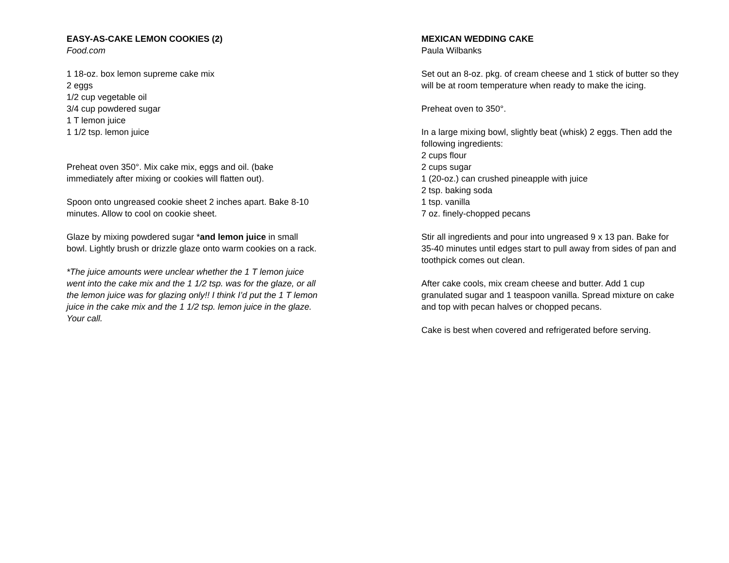EASY-AS-CAKE LEMON COOKIES (2)
Food.com
1 18-oz. box lemon supreme cake mix
2 eggs
1/2 cup vegetable oil
3/4 cup powdered sugar
1 T lemon juice
1 1/2 tsp. lemon juice
Preheat oven 350°. Mix cake mix, eggs and oil. (bake immediately after mixing or cookies will flatten out).
Spoon onto ungreased cookie sheet 2 inches apart. Bake 8-10 minutes. Allow to cool on cookie sheet.
Glaze by mixing powdered sugar *and lemon juice in small bowl. Lightly brush or drizzle glaze onto warm cookies on a rack.
*The juice amounts were unclear whether the 1 T lemon juice went into the cake mix and the 1 1/2 tsp. was for the glaze, or all the lemon juice was for glazing only!! I think I’d put the 1 T lemon juice in the cake mix and the 1 1/2 tsp. lemon juice in the glaze. Your call.
MEXICAN WEDDING CAKE
Paula Wilbanks
Set out an 8-oz. pkg. of cream cheese and 1 stick of butter so they will be at room temperature when ready to make the icing.
Preheat oven to 350°.
In a large mixing bowl, slightly beat (whisk) 2 eggs. Then add the following ingredients:
2 cups flour
2 cups sugar
1 (20-oz.) can crushed pineapple with juice
2 tsp. baking soda
1 tsp. vanilla
7 oz. finely-chopped pecans
Stir all ingredients and pour into ungreased 9 x 13 pan. Bake for 35-40 minutes until edges start to pull away from sides of pan and toothpick comes out clean.
After cake cools, mix cream cheese and butter. Add 1 cup granulated sugar and 1 teaspoon vanilla. Spread mixture on cake and top with pecan halves or chopped pecans.
Cake is best when covered and refrigerated before serving.